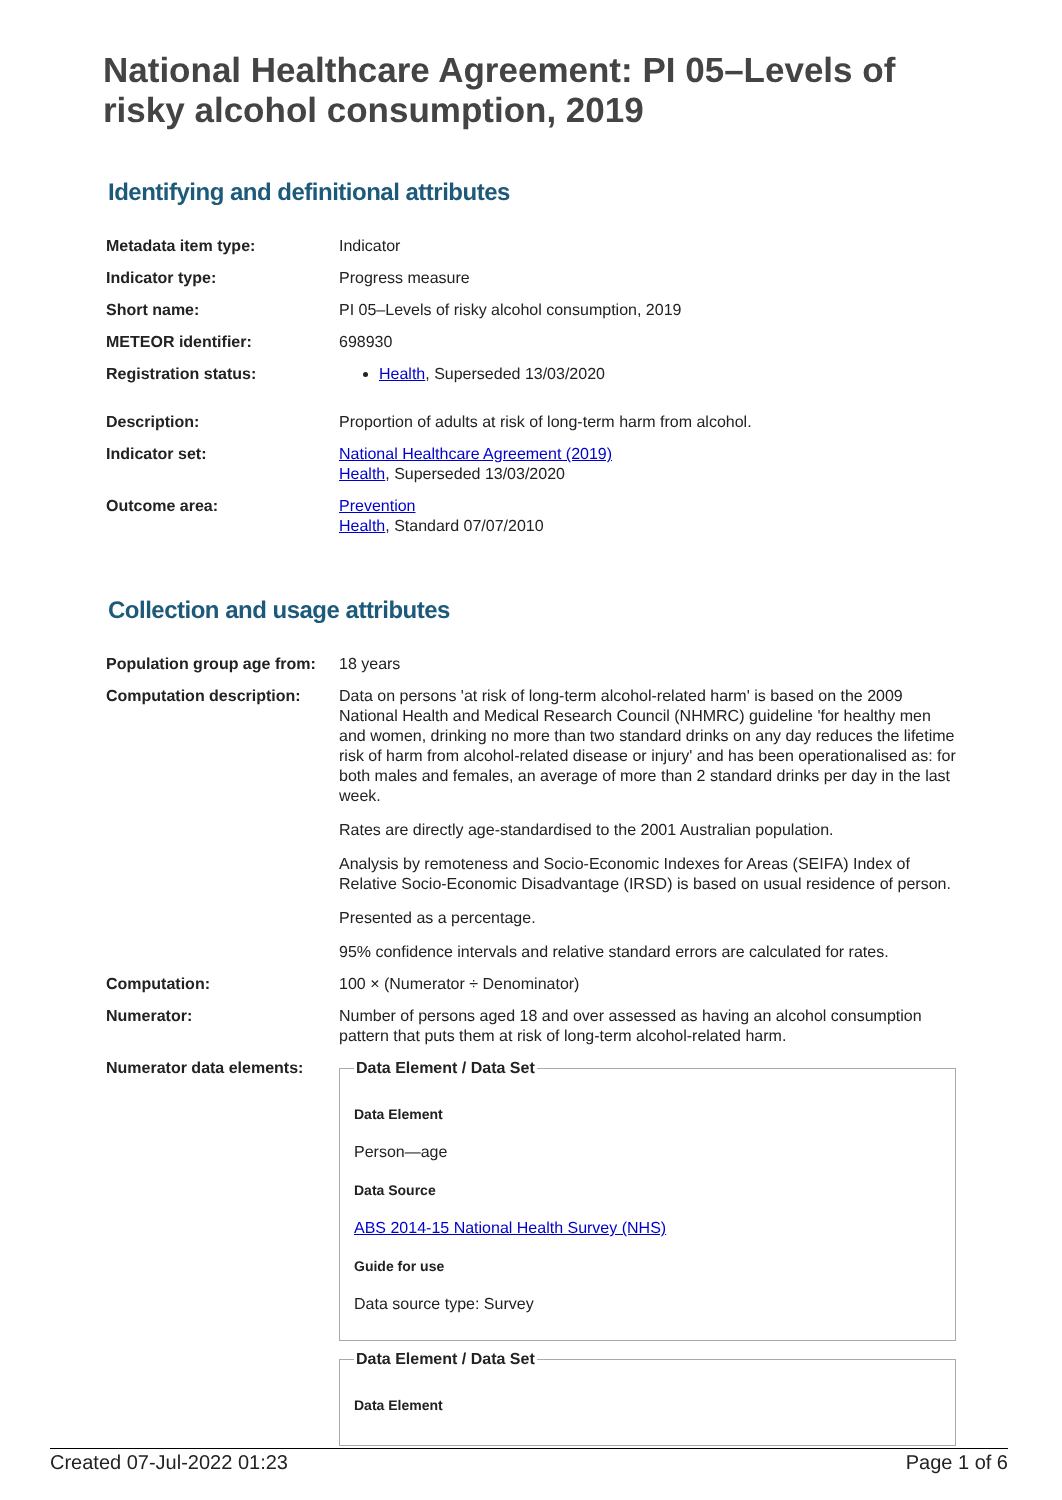National Healthcare Agreement: PI 05–Levels of risky alcohol consumption, 2019
Identifying and definitional attributes
| Metadata item type: | Indicator |
| Indicator type: | Progress measure |
| Short name: | PI 05–Levels of risky alcohol consumption, 2019 |
| METEOR identifier: | 698930 |
| Registration status: | Health , Superseded 13/03/2020 |
| Description: | Proportion of adults at risk of long-term harm from alcohol. |
| Indicator set: | National Healthcare Agreement (2019) Health , Superseded 13/03/2020 |
| Outcome area: | Prevention Health , Standard 07/07/2010 |
Collection and usage attributes
| Population group age from: | 18 years |
| Computation description: | Data on persons 'at risk of long-term alcohol-related harm' is based on the 2009 National Health and Medical Research Council (NHMRC) guideline 'for healthy men and women, drinking no more than two standard drinks on any day reduces the lifetime risk of harm from alcohol-related disease or injury' and has been operationalised as: for both males and females, an average of more than 2 standard drinks per day in the last week. Rates are directly age-standardised to the 2001 Australian population. Analysis by remoteness and Socio-Economic Indexes for Areas (SEIFA) Index of Relative Socio-Economic Disadvantage (IRSD) is based on usual residence of person. Presented as a percentage. 95% confidence intervals and relative standard errors are calculated for rates. |
| Computation: | 100 × (Numerator ÷ Denominator) |
| Numerator: | Number of persons aged 18 and over assessed as having an alcohol consumption pattern that puts them at risk of long-term alcohol-related harm. |
| Numerator data elements: | Data Element / Data Set Data Element Person—age Data Source ABS 2014-15 National Health Survey (NHS) Guide for use Data source type: Survey Data Element / Data Set Data Element |
Created 07-Jul-2022 01:23 Page 1 of 6